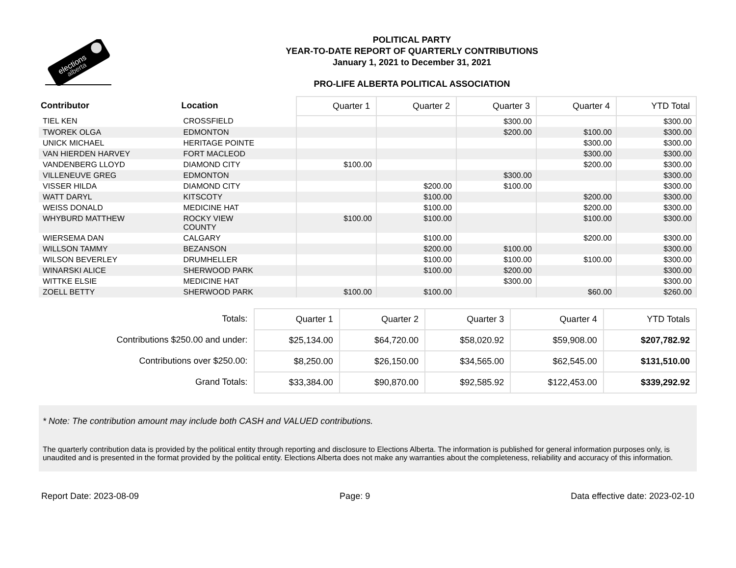elections
alberta
POLITICAL PARTY
YEAR-TO-DATE REPORT OF QUARTERLY CONTRIBUTIONS
January 1, 2021 to December 31, 2021
PRO-LIFE ALBERTA POLITICAL ASSOCIATION
| Contributor | Location | Quarter 1 | Quarter 2 | Quarter 3 | Quarter 4 | YTD Total |
| --- | --- | --- | --- | --- | --- | --- |
| TIEL KEN | CROSSFIELD | | | $300.00 | | $300.00 |
| TWOREK OLGA | EDMONTON | | | $200.00 | $100.00 | $300.00 |
| UNICK MICHAEL | HERITAGE POINTE | | | | $300.00 | $300.00 |
| VAN HIERDEN HARVEY | FORT MACLEOD | | | | $300.00 | $300.00 |
| VANDENBERG LLOYD | DIAMOND CITY | $100.00 | | | $200.00 | $300.00 |
| VILLENEUVE GREG | EDMONTON | | | $300.00 | | $300.00 |
| VISSER HILDA | DIAMOND CITY | | $200.00 | $100.00 | | $300.00 |
| WATT DARYL | KITSCOTY | | $100.00 | | $200.00 | $300.00 |
| WEISS DONALD | MEDICINE HAT | | $100.00 | | $200.00 | $300.00 |
| WHYBURD MATTHEW | ROCKY VIEW COUNTY | $100.00 | $100.00 | | $100.00 | $300.00 |
| WIERSEMA DAN | CALGARY | | $100.00 | | $200.00 | $300.00 |
| WILLSON TAMMY | BEZANSON | | $200.00 | $100.00 | | $300.00 |
| WILSON BEVERLEY | DRUMHELLER | | $100.00 | $100.00 | $100.00 | $300.00 |
| WINARSKI ALICE | SHERWOOD PARK | | $100.00 | $200.00 | | $300.00 |
| WITTKE ELSIE | MEDICINE HAT | | | $300.00 | | $300.00 |
| ZOELL BETTY | SHERWOOD PARK | $100.00 | $100.00 | | $60.00 | $260.00 |
| Totals: | Quarter 1 | Quarter 2 | Quarter 3 | Quarter 4 | YTD Totals |
| Contributions $250.00 and under: | $25,134.00 | $64,720.00 | $58,020.92 | $59,908.00 | $207,782.92 |
| Contributions over $250.00: | $8,250.00 | $26,150.00 | $34,565.00 | $62,545.00 | $131,510.00 |
| Grand Totals: | $33,384.00 | $90,870.00 | $92,585.92 | $122,453.00 | $339,292.92 |
* Note: The contribution amount may include both CASH and VALUED contributions.
The quarterly contribution data is provided by the political entity through reporting and disclosure to Elections Alberta. The information is published for general information purposes only, is unaudited and is presented in the format provided by the political entity. Elections Alberta does not make any warranties about the completeness, reliability and accuracy of this information.
Report Date: 2023-08-09 Page: 9 Data effective date: 2023-02-10